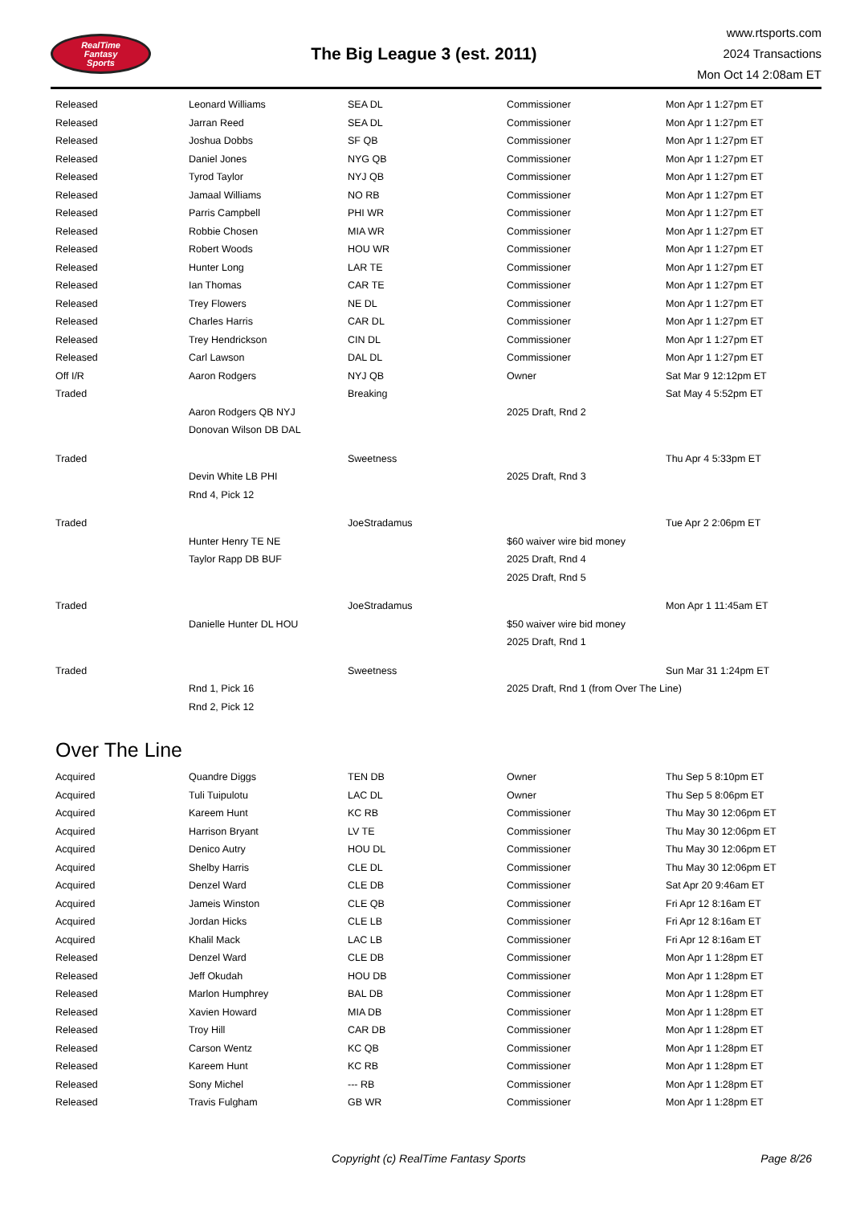RealTime
Fantasy
Sports
The Big League 3 (est. 2011)
www.rtsports.com
2024 Transactions
Mon Oct 14 2:08am ET
| Released | Leonard Williams | SEA DL | Commissioner | Mon Apr 1 1:27pm ET |
| Released | Jarran Reed | SEA DL | Commissioner | Mon Apr 1 1:27pm ET |
| Released | Joshua Dobbs | SF QB | Commissioner | Mon Apr 1 1:27pm ET |
| Released | Daniel Jones | NYG QB | Commissioner | Mon Apr 1 1:27pm ET |
| Released | Tyrod Taylor | NYJ QB | Commissioner | Mon Apr 1 1:27pm ET |
| Released | Jamaal Williams | NO RB | Commissioner | Mon Apr 1 1:27pm ET |
| Released | Parris Campbell | PHI WR | Commissioner | Mon Apr 1 1:27pm ET |
| Released | Robbie Chosen | MIA WR | Commissioner | Mon Apr 1 1:27pm ET |
| Released | Robert Woods | HOU WR | Commissioner | Mon Apr 1 1:27pm ET |
| Released | Hunter Long | LAR TE | Commissioner | Mon Apr 1 1:27pm ET |
| Released | Ian Thomas | CAR TE | Commissioner | Mon Apr 1 1:27pm ET |
| Released | Trey Flowers | NE DL | Commissioner | Mon Apr 1 1:27pm ET |
| Released | Charles Harris | CAR DL | Commissioner | Mon Apr 1 1:27pm ET |
| Released | Trey Hendrickson | CIN DL | Commissioner | Mon Apr 1 1:27pm ET |
| Released | Carl Lawson | DAL DL | Commissioner | Mon Apr 1 1:27pm ET |
| Off I/R | Aaron Rodgers | NYJ QB | Owner | Sat Mar 9 12:12pm ET |
| Traded | | Breaking | | Sat May 4 5:52pm ET |
| | Aaron Rodgers QB NYJ | | 2025 Draft, Rnd 2 | |
| | Donovan Wilson DB DAL | | | |
| Traded | | Sweetness | | Thu Apr 4 5:33pm ET |
| | Devin White LB PHI | | 2025 Draft, Rnd 3 | |
| | Rnd 4, Pick 12 | | | |
| Traded | | JoeStradamus | | Tue Apr 2 2:06pm ET |
| | Hunter Henry TE NE | | $60 waiver wire bid money | |
| | Taylor Rapp DB BUF | | 2025 Draft, Rnd 4 | |
| | | | 2025 Draft, Rnd 5 | |
| Traded | | JoeStradamus | | Mon Apr 1 11:45am ET |
| | Danielle Hunter DL HOU | | $50 waiver wire bid money | |
| | | | 2025 Draft, Rnd 1 | |
| Traded | | Sweetness | | Sun Mar 31 1:24pm ET |
| | Rnd 1, Pick 16 | | 2025 Draft, Rnd 1 (from Over The Line) | |
| | Rnd 2, Pick 12 | | | |
Over The Line
| Acquired | Quandre Diggs | TEN DB | Owner | Thu Sep 5 8:10pm ET |
| Acquired | Tuli Tuipulotu | LAC DL | Owner | Thu Sep 5 8:06pm ET |
| Acquired | Kareem Hunt | KC RB | Commissioner | Thu May 30 12:06pm ET |
| Acquired | Harrison Bryant | LV TE | Commissioner | Thu May 30 12:06pm ET |
| Acquired | Denico Autry | HOU DL | Commissioner | Thu May 30 12:06pm ET |
| Acquired | Shelby Harris | CLE DL | Commissioner | Thu May 30 12:06pm ET |
| Acquired | Denzel Ward | CLE DB | Commissioner | Sat Apr 20 9:46am ET |
| Acquired | Jameis Winston | CLE QB | Commissioner | Fri Apr 12 8:16am ET |
| Acquired | Jordan Hicks | CLE LB | Commissioner | Fri Apr 12 8:16am ET |
| Acquired | Khalil Mack | LAC LB | Commissioner | Fri Apr 12 8:16am ET |
| Released | Denzel Ward | CLE DB | Commissioner | Mon Apr 1 1:28pm ET |
| Released | Jeff Okudah | HOU DB | Commissioner | Mon Apr 1 1:28pm ET |
| Released | Marlon Humphrey | BAL DB | Commissioner | Mon Apr 1 1:28pm ET |
| Released | Xavien Howard | MIA DB | Commissioner | Mon Apr 1 1:28pm ET |
| Released | Troy Hill | CAR DB | Commissioner | Mon Apr 1 1:28pm ET |
| Released | Carson Wentz | KC QB | Commissioner | Mon Apr 1 1:28pm ET |
| Released | Kareem Hunt | KC RB | Commissioner | Mon Apr 1 1:28pm ET |
| Released | Sony Michel | --- RB | Commissioner | Mon Apr 1 1:28pm ET |
| Released | Travis Fulgham | GB WR | Commissioner | Mon Apr 1 1:28pm ET |
Copyright (c) RealTime Fantasy Sports Page 8/26